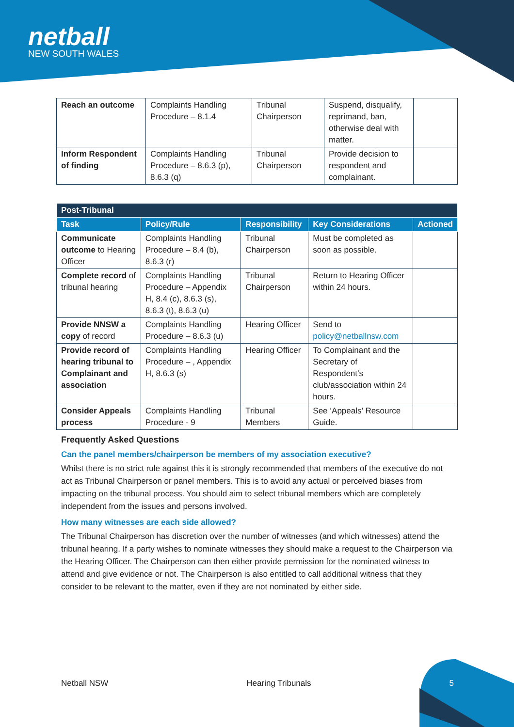netball
NEW SOUTH WALES
| Reach an outcome | Complaints Handling Procedure – 8.1.4 | Tribunal Chairperson | Suspend, disqualify, reprimand, ban, otherwise deal with matter. | |
| Inform Respondent of finding | Complaints Handling Procedure – 8.6.3 (p), 8.6.3 (q) | Tribunal Chairperson | Provide decision to respondent and complainant. | |
| Post-Tribunal | | | | |
| --- | --- | --- | --- | --- |
| Task | Policy/Rule | Responsibility | Key Considerations | Actioned |
| Communicate outcome to Hearing Officer | Complaints Handling Procedure – 8.4 (b), 8.6.3 (r) | Tribunal Chairperson | Must be completed as soon as possible. | |
| Complete record of tribunal hearing | Complaints Handling Procedure – Appendix H, 8.4 (c), 8.6.3 (s), 8.6.3 (t), 8.6.3 (u) | Tribunal Chairperson | Return to Hearing Officer within 24 hours. | |
| Provide NNSW a copy of record | Complaints Handling Procedure – 8.6.3 (u) | Hearing Officer | Send to policy@netballnsw.com | |
| Provide record of hearing tribunal to Complainant and association | Complaints Handling Procedure – , Appendix H, 8.6.3 (s) | Hearing Officer | To Complainant and the Secretary of Respondent’s club/association within 24 hours. | |
| Consider Appeals process | Complaints Handling Procedure - 9 | Tribunal Members | See ‘Appeals’ Resource Guide. | |
Frequently Asked Questions
Can the panel members/chairperson be members of my association executive?
Whilst there is no strict rule against this it is strongly recommended that members of the executive do not act as Tribunal Chairperson or panel members. This is to avoid any actual or perceived biases from impacting on the tribunal process. You should aim to select tribunal members which are completely independent from the issues and persons involved.
How many witnesses are each side allowed?
The Tribunal Chairperson has discretion over the number of witnesses (and which witnesses) attend the tribunal hearing. If a party wishes to nominate witnesses they should make a request to the Chairperson via the Hearing Officer. The Chairperson can then either provide permission for the nominated witness to attend and give evidence or not. The Chairperson is also entitled to call additional witness that they consider to be relevant to the matter, even if they are not nominated by either side.
Netball NSW Hearing Tribunals 5